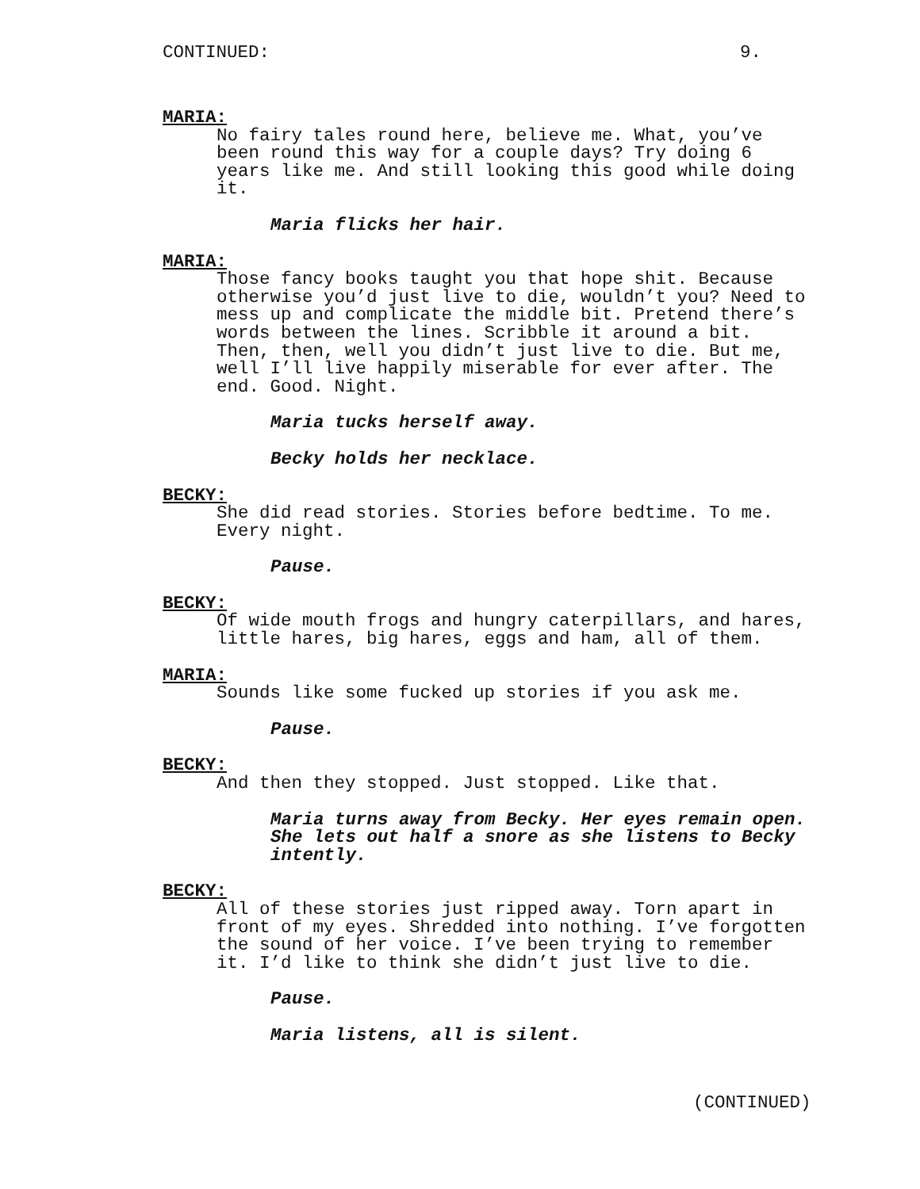CONTINUED: 9.
MARIA:
No fairy tales round here, believe me. What, you’ve
been round this way for a couple days? Try doing 6
years like me. And still looking this good while doing
it.
Maria flicks her hair.
MARIA:
Those fancy books taught you that hope shit. Because
otherwise you’d just live to die, wouldn’t you? Need to
mess up and complicate the middle bit. Pretend there’s
words between the lines. Scribble it around a bit.
Then, then, well you didn’t just live to die. But me,
well I’ll live happily miserable for ever after. The
end. Good. Night.
Maria tucks herself away.
Becky holds her necklace.
BECKY:
She did read stories. Stories before bedtime. To me.
Every night.
Pause.
BECKY:
Of wide mouth frogs and hungry caterpillars, and hares,
little hares, big hares, eggs and ham, all of them.
MARIA:
Sounds like some fucked up stories if you ask me.
Pause.
BECKY:
And then they stopped. Just stopped. Like that.
Maria turns away from Becky. Her eyes remain open.
She lets out half a snore as she listens to Becky
intently.
BECKY:
All of these stories just ripped away. Torn apart in
front of my eyes. Shredded into nothing. I’ve forgotten
the sound of her voice. I’ve been trying to remember
it. I’d like to think she didn’t just live to die.
Pause.
Maria listens, all is silent.
(CONTINUED)